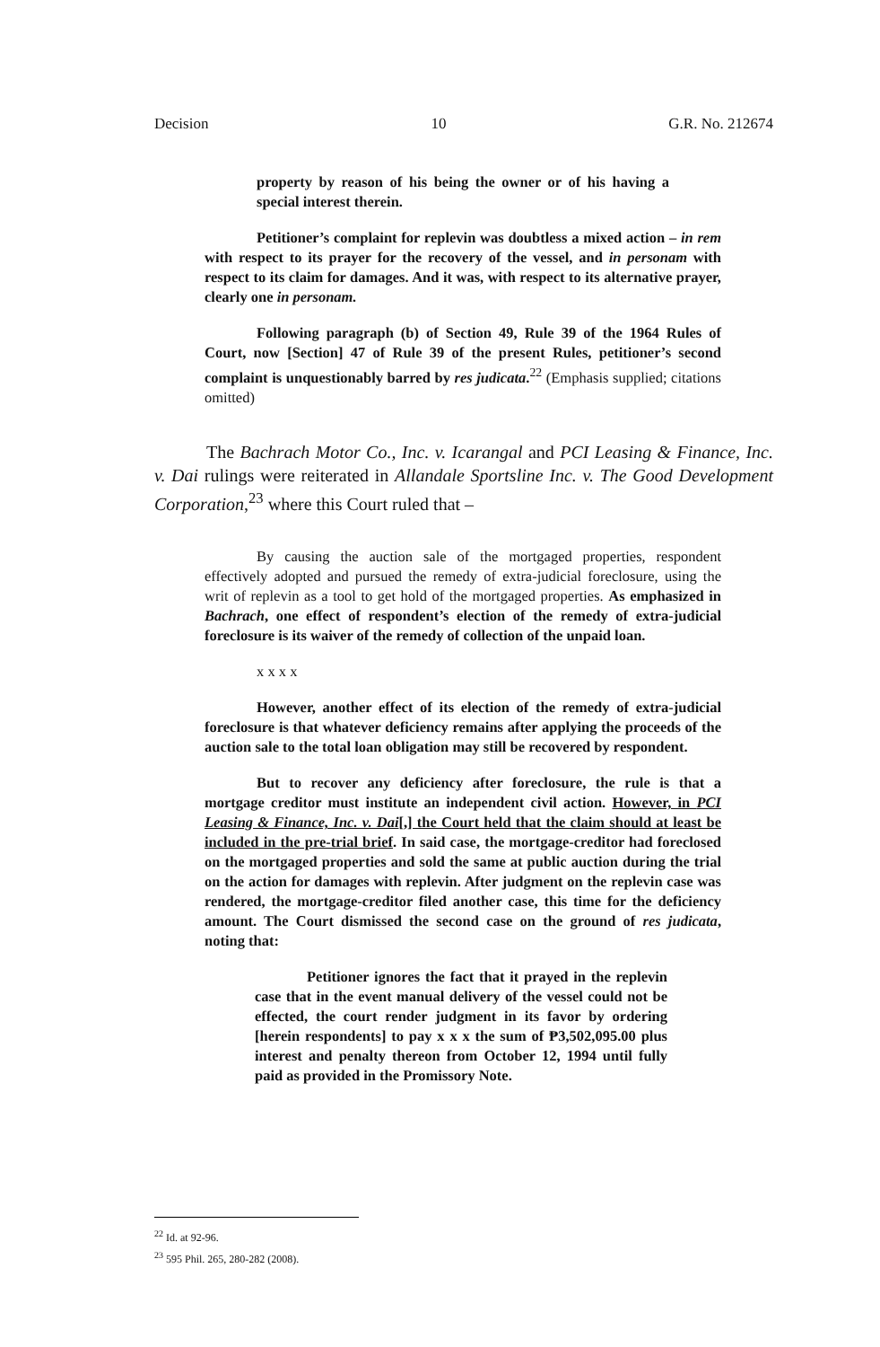Decision 10 G.R. No. 212674
property by reason of his being the owner or of his having a special interest therein.
Petitioner’s complaint for replevin was doubtless a mixed action – in rem with respect to its prayer for the recovery of the vessel, and in personam with respect to its claim for damages. And it was, with respect to its alternative prayer, clearly one in personam.
Following paragraph (b) of Section 49, Rule 39 of the 1964 Rules of Court, now [Section] 47 of Rule 39 of the present Rules, petitioner’s second complaint is unquestionably barred by res judicata.<sup>22</sup> (Emphasis supplied; citations omitted)
The Bachrach Motor Co., Inc. v. Icarangal and PCI Leasing & Finance, Inc. v. Dai rulings were reiterated in Allandale Sportsline Inc. v. The Good Development Corporation,<sup>23</sup> where this Court ruled that –
By causing the auction sale of the mortgaged properties, respondent effectively adopted and pursued the remedy of extra-judicial foreclosure, using the writ of replevin as a tool to get hold of the mortgaged properties. As emphasized in Bachrach, one effect of respondent’s election of the remedy of extra-judicial foreclosure is its waiver of the remedy of collection of the unpaid loan.
x x x x
However, another effect of its election of the remedy of extra-judicial foreclosure is that whatever deficiency remains after applying the proceeds of the auction sale to the total loan obligation may still be recovered by respondent.
But to recover any deficiency after foreclosure, the rule is that a mortgage creditor must institute an independent civil action. However, in PCI Leasing & Finance, Inc. v. Dai[,] the Court held that the claim should at least be included in the pre-trial brief. In said case, the mortgage-creditor had foreclosed on the mortgaged properties and sold the same at public auction during the trial on the action for damages with replevin. After judgment on the replevin case was rendered, the mortgage-creditor filed another case, this time for the deficiency amount. The Court dismissed the second case on the ground of res judicata, noting that:
Petitioner ignores the fact that it prayed in the replevin case that in the event manual delivery of the vessel could not be effected, the court render judgment in its favor by ordering [herein respondents] to pay x x x the sum of ₱3,502,095.00 plus interest and penalty thereon from October 12, 1994 until fully paid as provided in the Promissory Note.
<sup>22</sup> Id. at 92-96.
<sup>23</sup> 595 Phil. 265, 280-282 (2008).